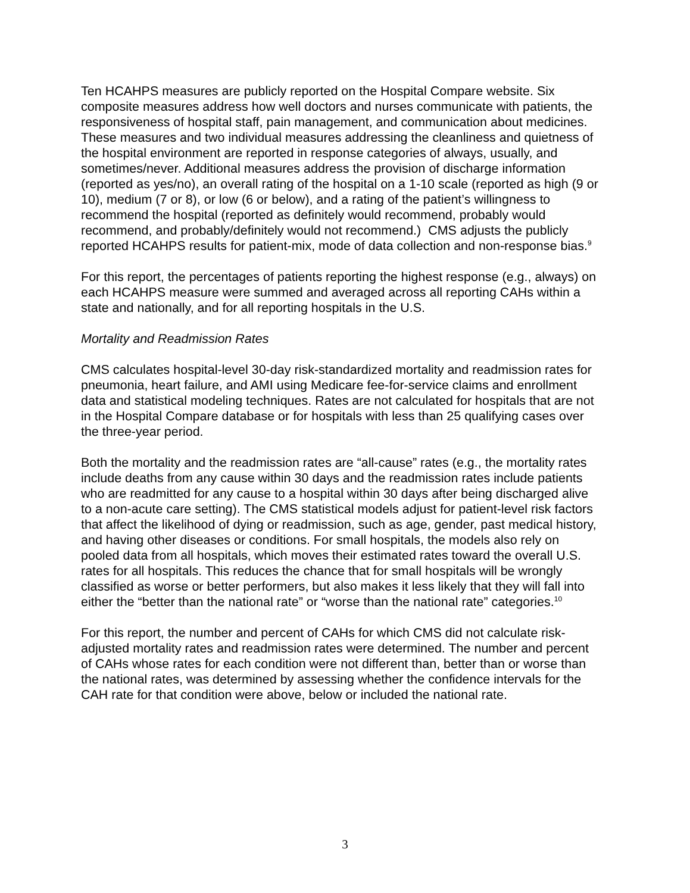Ten HCAHPS measures are publicly reported on the Hospital Compare website. Six composite measures address how well doctors and nurses communicate with patients, the responsiveness of hospital staff, pain management, and communication about medicines. These measures and two individual measures addressing the cleanliness and quietness of the hospital environment are reported in response categories of always, usually, and sometimes/never. Additional measures address the provision of discharge information (reported as yes/no), an overall rating of the hospital on a 1-10 scale (reported as high (9 or 10), medium (7 or 8), or low (6 or below), and a rating of the patient’s willingness to recommend the hospital (reported as definitely would recommend, probably would recommend, and probably/definitely would not recommend.) CMS adjusts the publicly reported HCAHPS results for patient-mix, mode of data collection and non-response bias.<sup>9</sup>
For this report, the percentages of patients reporting the highest response (e.g., always) on each HCAHPS measure were summed and averaged across all reporting CAHs within a state and nationally, and for all reporting hospitals in the U.S.
Mortality and Readmission Rates
CMS calculates hospital-level 30-day risk-standardized mortality and readmission rates for pneumonia, heart failure, and AMI using Medicare fee-for-service claims and enrollment data and statistical modeling techniques. Rates are not calculated for hospitals that are not in the Hospital Compare database or for hospitals with less than 25 qualifying cases over the three-year period.
Both the mortality and the readmission rates are “all-cause” rates (e.g., the mortality rates include deaths from any cause within 30 days and the readmission rates include patients who are readmitted for any cause to a hospital within 30 days after being discharged alive to a non-acute care setting). The CMS statistical models adjust for patient-level risk factors that affect the likelihood of dying or readmission, such as age, gender, past medical history, and having other diseases or conditions. For small hospitals, the models also rely on pooled data from all hospitals, which moves their estimated rates toward the overall U.S. rates for all hospitals. This reduces the chance that for small hospitals will be wrongly classified as worse or better performers, but also makes it less likely that they will fall into either the “better than the national rate” or “worse than the national rate” categories.<sup>10</sup>
For this report, the number and percent of CAHs for which CMS did not calculate risk-adjusted mortality rates and readmission rates were determined. The number and percent of CAHs whose rates for each condition were not different than, better than or worse than the national rates, was determined by assessing whether the confidence intervals for the CAH rate for that condition were above, below or included the national rate.
3